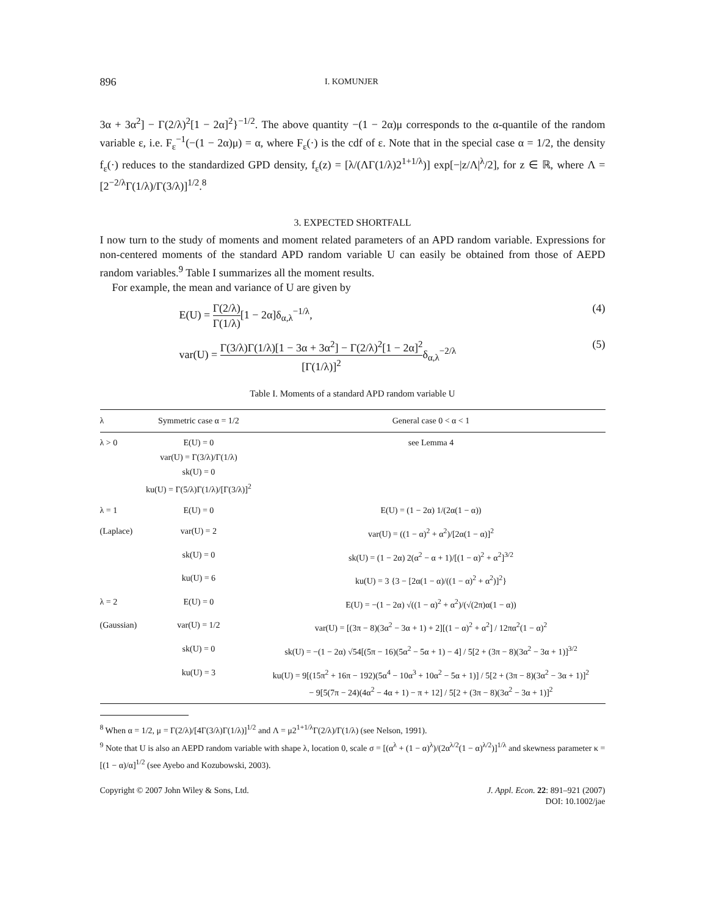896 I. KOMUNJER
3α + 3α<sup>2</sup>] − Γ(2/λ)<sup>2</sup>[1 − 2α]<sup>2</sup>}<sup>−1/2</sup>. The above quantity −(1 − 2α)μ corresponds to the α-quantile of the random variable ε, i.e. F<sub>ε</sub><sup>−1</sup>(−(1 − 2α)μ) = α, where F<sub>ε</sub>(·) is the cdf of ε. Note that in the special case α = 1/2, the density f<sub>ε</sub>(·) reduces to the standardized GPD density, f<sub>ε</sub>(z) = [λ/(ΛΓ(1/λ)2<sup>1+1/λ</sup>)] exp[−|z/Λ|<sup>λ</sup>/2], for z ∈ ℝ, where Λ = [2<sup>−2/λ</sup>Γ(1/λ)/Γ(3/λ)]<sup>1/2</sup>.<sup>8</sup>
3. EXPECTED SHORTFALL
I now turn to the study of moments and moment related parameters of an APD random variable. Expressions for non-centered moments of the standard APD random variable U can easily be obtained from those of AEPD random variables.<sup>9</sup> Table I summarizes all the moment results.
For example, the mean and variance of U are given by
E(U) = Γ(2/λ) Γ(1/λ)[1 − 2α]δ<sub>α,λ</sub><sup>−1/λ</sup>, (4)
var(U) = Γ(3/λ)Γ(1/λ)[1 − 3α + 3α<sup>2</sup>] − Γ(2/λ)<sup>2</sup>[1 − 2α]<sup>2</sup> [Γ(1/λ)]<sup>2</sup>δ<sub>α,λ</sub><sup>−2/λ</sup> (5)
Table I. Moments of a standard APD random variable U
| λ | Symmetric case α = 1/2 | General case 0 < α < 1 |
| --- | --- | --- |
| λ > 0 | E(U) = 0 var(U) = Γ(3/λ)/Γ(1/λ) sk(U) = 0 ku(U) = Γ(5/λ)Γ(1/λ)/[Γ(3/λ)]<sup>2</sup> | see Lemma 4 |
| λ = 1 | E(U) = 0 | E(U) = (1 − 2α) 1/(2α(1 − α)) |
| (Laplace) | var(U) = 2 | var(U) = ((1 − α)<sup>2</sup> + α<sup>2</sup>)/[2α(1 − α)]<sup>2</sup> |
| | sk(U) = 0 | sk(U) = (1 − 2α) 2(α<sup>2</sup> − α + 1)/[(1 − α)<sup>2</sup> + α<sup>2</sup>]<sup>3/2</sup> |
| | ku(U) = 6 | ku(U) = 3 {3 − [2α(1 − α)/((1 − α)<sup>2</sup> + α<sup>2</sup>)]<sup>2</sup>} |
| λ = 2 | E(U) = 0 | E(U) = −(1 − 2α) √((1 − α)<sup>2</sup> + α<sup>2</sup>)/(√(2π)α(1 − α)) |
| (Gaussian) | var(U) = 1/2 | var(U) = [(3π − 8)(3α<sup>2</sup> − 3α + 1) + 2][(1 − α)<sup>2</sup> + α<sup>2</sup>] / 12πα<sup>2</sup>(1 − α)<sup>2</sup> |
| | sk(U) = 0 | sk(U) = −(1 − 2α) √54[(5π − 16)(5α<sup>2</sup> − 5α + 1) − 4] / 5[2 + (3π − 8)(3α<sup>2</sup> − 3α + 1)]<sup>3/2</sup> |
| | ku(U) = 3 | ku(U) = 9[(15π<sup>2</sup> + 16π − 192)(5α<sup>4</sup> − 10α<sup>3</sup> + 10α<sup>2</sup> − 5α + 1)] / 5[2 + (3π − 8)(3α<sup>2</sup> − 3α + 1)]<sup>2</sup> − 9[5(7π − 24)(4α<sup>2</sup> − 4α + 1) − π + 12] / 5[2 + (3π − 8)(3α<sup>2</sup> − 3α + 1)]<sup>2</sup> |
<sup>8</sup> When α = 1/2, μ = Γ(2/λ)/[4Γ(3/λ)Γ(1/λ)]<sup>1/2</sup> and Λ = μ2<sup>1+1/λ</sup>Γ(2/λ)/Γ(1/λ) (see Nelson, 1991).
<sup>9</sup> Note that U is also an AEPD random variable with shape λ, location 0, scale σ = [(α<sup>λ</sup> + (1 − α)<sup>λ</sup>)/(2α<sup>λ/2</sup>(1 − α)<sup>λ/2</sup>)]<sup>1/λ</sup> and skewness parameter κ = [(1 − α)/α]<sup>1/2</sup> (see Ayebo and Kozubowski, 2003).
Copyright © 2007 John Wiley & Sons, Ltd. J. Appl. Econ. 22: 891–921 (2007)
DOI: 10.1002/jae